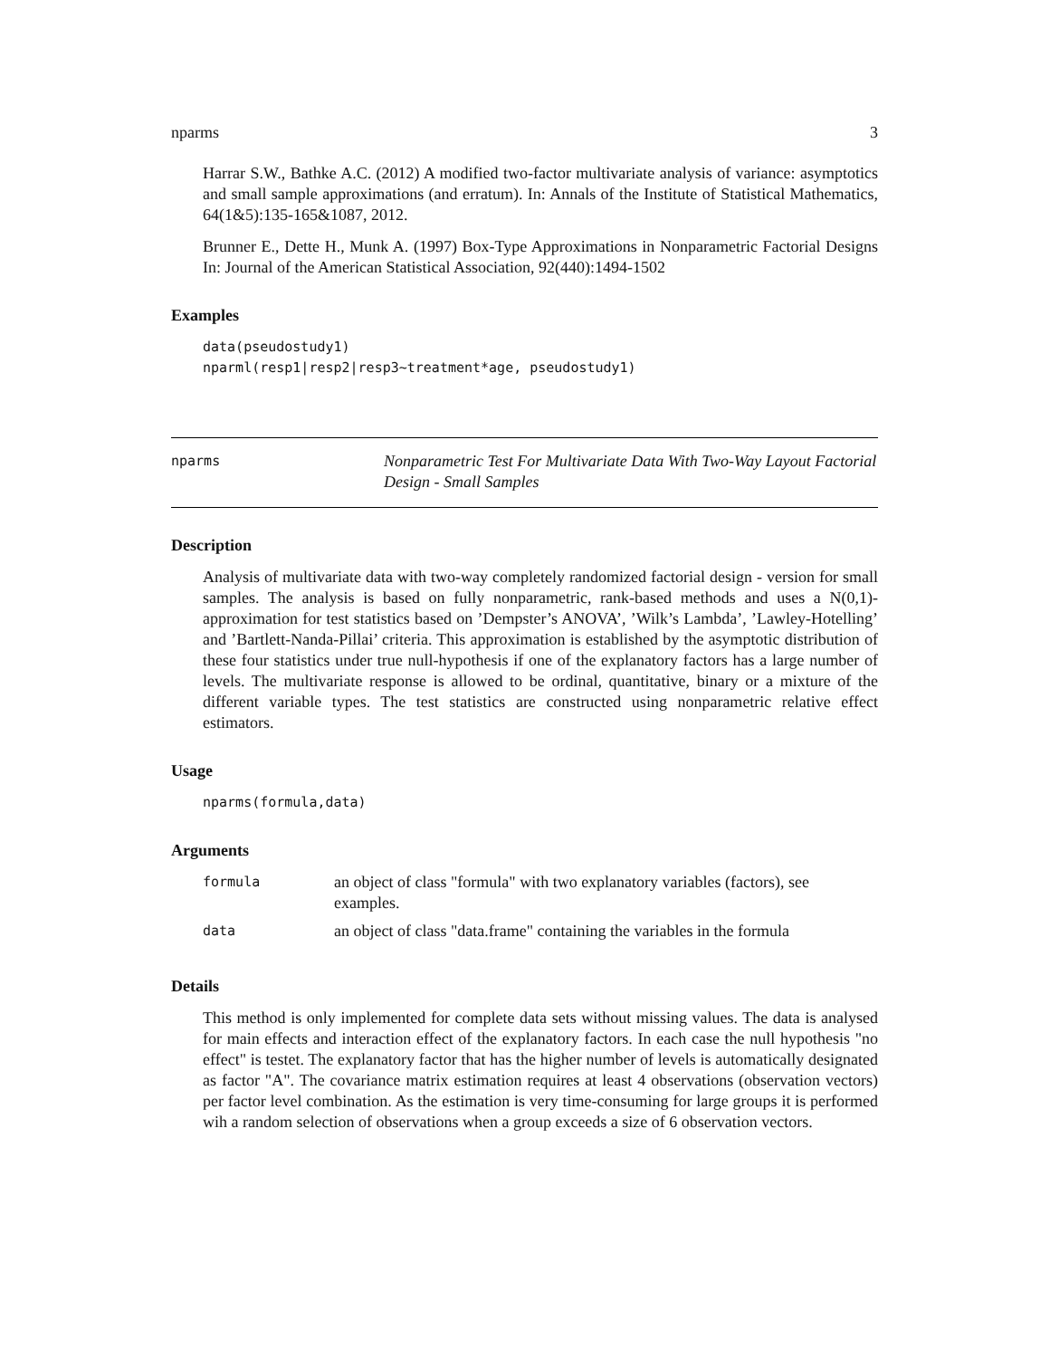nparms 3
Harrar S.W., Bathke A.C. (2012) A modified two-factor multivariate analysis of variance: asymptotics and small sample approximations (and erratum). In: Annals of the Institute of Statistical Mathematics, 64(1&5):135-165&1087, 2012.
Brunner E., Dette H., Munk A. (1997) Box-Type Approximations in Nonparametric Factorial Designs In: Journal of the American Statistical Association, 92(440):1494-1502
Examples
data(pseudostudy1)
nparml(resp1|resp2|resp3~treatment*age, pseudostudy1)
nparms Nonparametric Test For Multivariate Data With Two-Way Layout Factorial Design - Small Samples
Description
Analysis of multivariate data with two-way completely randomized factorial design - version for small samples. The analysis is based on fully nonparametric, rank-based methods and uses a N(0,1)-approximation for test statistics based on ’Dempster’s ANOVA’, ’Wilk’s Lambda’, ’Lawley-Hotelling’ and ’Bartlett-Nanda-Pillai’ criteria. This approximation is established by the asymptotic distribution of these four statistics under true null-hypothesis if one of the explanatory factors has a large number of levels. The multivariate response is allowed to be ordinal, quantitative, binary or a mixture of the different variable types. The test statistics are constructed using nonparametric relative effect estimators.
Usage
nparms(formula,data)
Arguments
| formula | an object of class "formula" with two explanatory variables (factors), see examples. |
| data | an object of class "data.frame" containing the variables in the formula |
Details
This method is only implemented for complete data sets without missing values. The data is analysed for main effects and interaction effect of the explanatory factors. In each case the null hypothesis "no effect" is testet. The explanatory factor that has the higher number of levels is automatically designated as factor "A". The covariance matrix estimation requires at least 4 observations (observation vectors) per factor level combination. As the estimation is very time-consuming for large groups it is performed wih a random selection of observations when a group exceeds a size of 6 observation vectors.